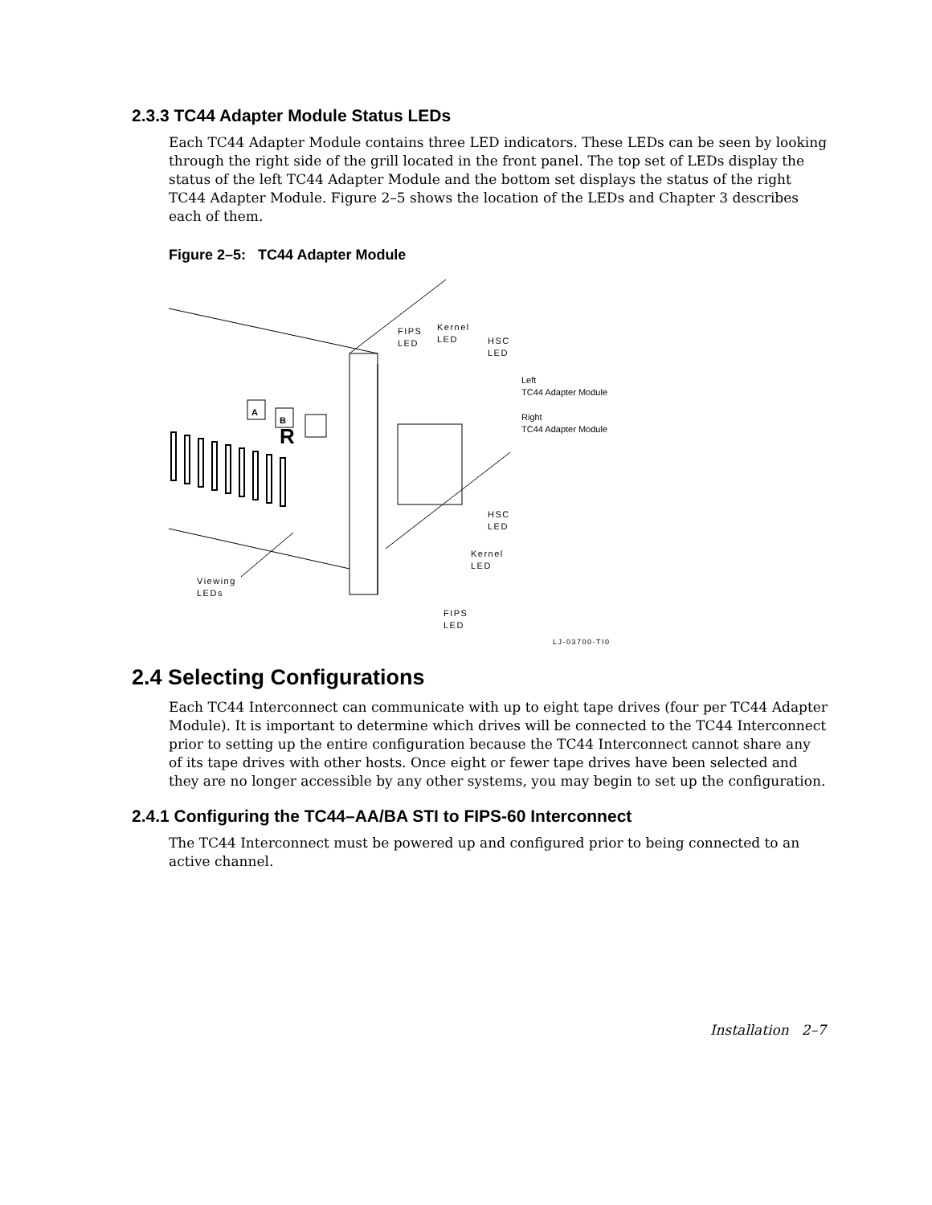2.3.3 TC44 Adapter Module Status LEDs
Each TC44 Adapter Module contains three LED indicators. These LEDs can be seen by looking through the right side of the grill located in the front panel. The top set of LEDs display the status of the left TC44 Adapter Module and the bottom set displays the status of the right TC44 Adapter Module. Figure 2–5 shows the location of the LEDs and Chapter 3 describes each of them.
Figure 2–5: TC44 Adapter Module
FIPS
LED
Kernel
LED HSC
LED
Left
TC44 Adapter Module
Right
TC44 Adapter Module
A
B
R
HSC
LED
Kernel
LED
Viewing
LEDs
FIPS
LED
LJ-03700-TI0
2.4 Selecting Configurations
Each TC44 Interconnect can communicate with up to eight tape drives (four per TC44 Adapter Module). It is important to determine which drives will be connected to the TC44 Interconnect prior to setting up the entire configuration because the TC44 Interconnect cannot share any of its tape drives with other hosts. Once eight or fewer tape drives have been selected and they are no longer accessible by any other systems, you may begin to set up the configuration.
2.4.1 Configuring the TC44–AA/BA STI to FIPS-60 Interconnect
The TC44 Interconnect must be powered up and configured prior to being connected to an active channel.
Installation 2–7